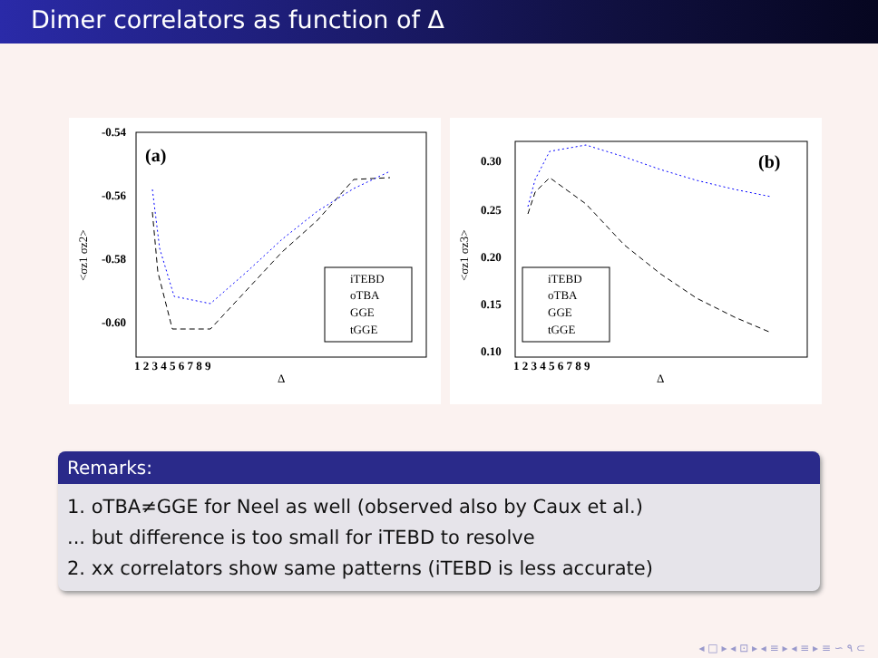Dimer correlators as function of Δ
(a)
-0.54
-0.56
-0.58
-0.60
1 2 3 4 5 6 7 8 9
Δ
<σz1 σz2>
iTEBD
oTBA
GGE
tGGE
(b)
0.30
0.25
0.20
0.15
0.10
1 2 3 4 5 6 7 8 9
Δ
<σz1 σz3>
iTEBD
oTBA
GGE
tGGE
Remarks:
1. oTBA≠GGE for Neel as well (observed also by Caux et al.)
... but difference is too small for iTEBD to resolve
2. xx correlators show same patterns (iTEBD is less accurate)
◂ □ ▸ ◂ ⊡ ▸ ◂ ≡ ▸ ◂ ≡ ▸ ≡ ∽ ۹ ⊂